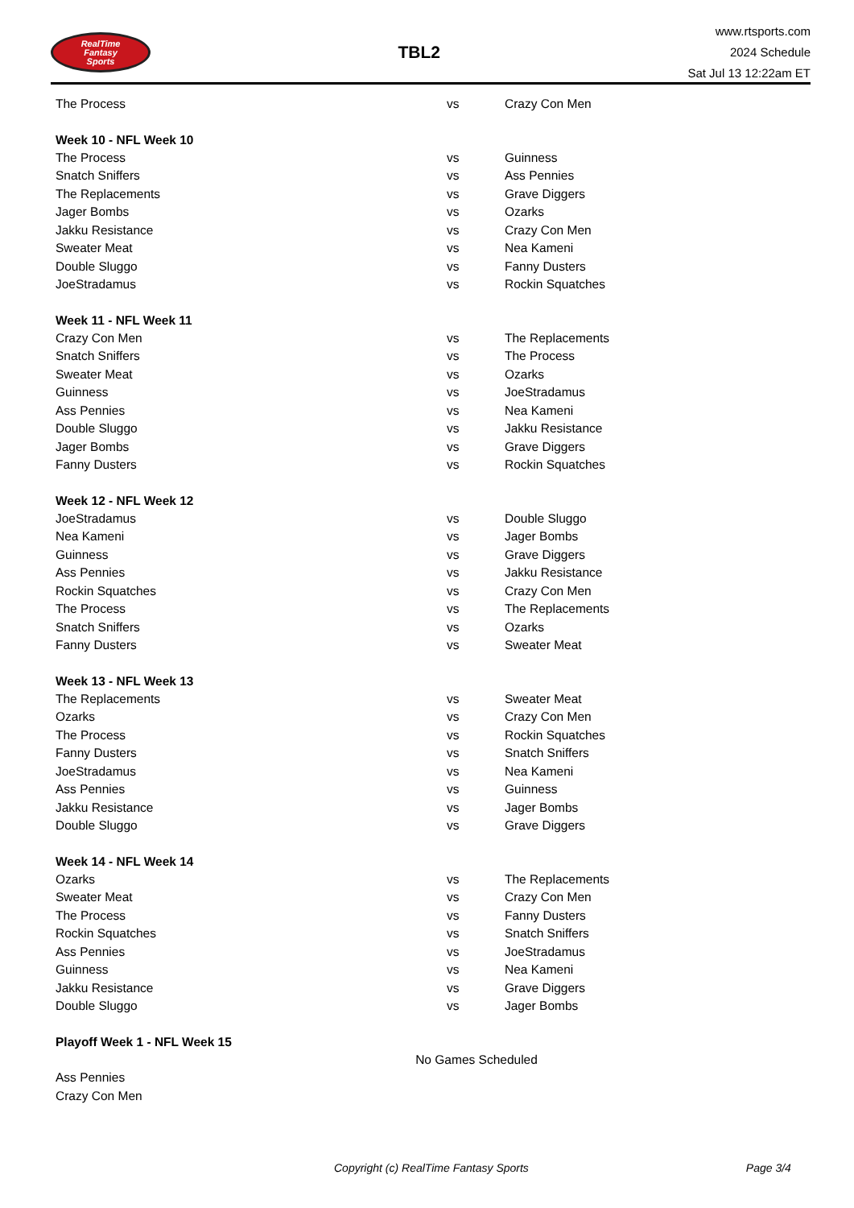RealTime
Fantasy
Sports
TBL2
www.rtsports.com
2024 Schedule
Sat Jul 13 12:22am ET
| The Process | vs | Crazy Con Men |
| Week 10 - NFL Week 10 | | |
| The Process | vs | Guinness |
| Snatch Sniffers | vs | Ass Pennies |
| The Replacements | vs | Grave Diggers |
| Jager Bombs | vs | Ozarks |
| Jakku Resistance | vs | Crazy Con Men |
| Sweater Meat | vs | Nea Kameni |
| Double Sluggo | vs | Fanny Dusters |
| JoeStradamus | vs | Rockin Squatches |
| Week 11 - NFL Week 11 | | |
| Crazy Con Men | vs | The Replacements |
| Snatch Sniffers | vs | The Process |
| Sweater Meat | vs | Ozarks |
| Guinness | vs | JoeStradamus |
| Ass Pennies | vs | Nea Kameni |
| Double Sluggo | vs | Jakku Resistance |
| Jager Bombs | vs | Grave Diggers |
| Fanny Dusters | vs | Rockin Squatches |
| Week 12 - NFL Week 12 | | |
| JoeStradamus | vs | Double Sluggo |
| Nea Kameni | vs | Jager Bombs |
| Guinness | vs | Grave Diggers |
| Ass Pennies | vs | Jakku Resistance |
| Rockin Squatches | vs | Crazy Con Men |
| The Process | vs | The Replacements |
| Snatch Sniffers | vs | Ozarks |
| Fanny Dusters | vs | Sweater Meat |
| Week 13 - NFL Week 13 | | |
| The Replacements | vs | Sweater Meat |
| Ozarks | vs | Crazy Con Men |
| The Process | vs | Rockin Squatches |
| Fanny Dusters | vs | Snatch Sniffers |
| JoeStradamus | vs | Nea Kameni |
| Ass Pennies | vs | Guinness |
| Jakku Resistance | vs | Jager Bombs |
| Double Sluggo | vs | Grave Diggers |
| Week 14 - NFL Week 14 | | |
| Ozarks | vs | The Replacements |
| Sweater Meat | vs | Crazy Con Men |
| The Process | vs | Fanny Dusters |
| Rockin Squatches | vs | Snatch Sniffers |
| Ass Pennies | vs | JoeStradamus |
| Guinness | vs | Nea Kameni |
| Jakku Resistance | vs | Grave Diggers |
| Double Sluggo | vs | Jager Bombs |
| Playoff Week 1 - NFL Week 15 | | |
| No Games Scheduled | | |
| Ass Pennies | | |
| Crazy Con Men | | |
Copyright (c) RealTime Fantasy Sports Page 3/4